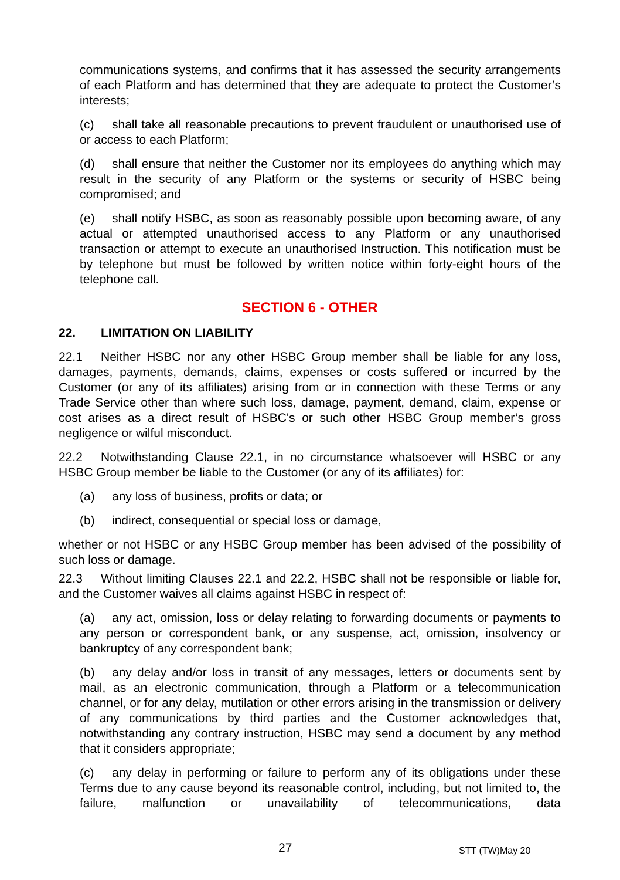communications systems, and confirms that it has assessed the security arrangements of each Platform and has determined that they are adequate to protect the Customer’s interests;
(c) shall take all reasonable precautions to prevent fraudulent or unauthorised use of or access to each Platform;
(d) shall ensure that neither the Customer nor its employees do anything which may result in the security of any Platform or the systems or security of HSBC being compromised; and
(e) shall notify HSBC, as soon as reasonably possible upon becoming aware, of any actual or attempted unauthorised access to any Platform or any unauthorised transaction or attempt to execute an unauthorised Instruction. This notification must be by telephone but must be followed by written notice within forty-eight hours of the telephone call.
SECTION 6 - OTHER
22. LIMITATION ON LIABILITY
22.1 Neither HSBC nor any other HSBC Group member shall be liable for any loss, damages, payments, demands, claims, expenses or costs suffered or incurred by the Customer (or any of its affiliates) arising from or in connection with these Terms or any Trade Service other than where such loss, damage, payment, demand, claim, expense or cost arises as a direct result of HSBC's or such other HSBC Group member’s gross negligence or wilful misconduct.
22.2 Notwithstanding Clause 22.1, in no circumstance whatsoever will HSBC or any HSBC Group member be liable to the Customer (or any of its affiliates) for:
(a) any loss of business, profits or data; or
(b) indirect, consequential or special loss or damage,
whether or not HSBC or any HSBC Group member has been advised of the possibility of such loss or damage.
22.3 Without limiting Clauses 22.1 and 22.2, HSBC shall not be responsible or liable for, and the Customer waives all claims against HSBC in respect of:
(a) any act, omission, loss or delay relating to forwarding documents or payments to any person or correspondent bank, or any suspense, act, omission, insolvency or bankruptcy of any correspondent bank;
(b) any delay and/or loss in transit of any messages, letters or documents sent by mail, as an electronic communication, through a Platform or a telecommunication channel, or for any delay, mutilation or other errors arising in the transmission or delivery of any communications by third parties and the Customer acknowledges that, notwithstanding any contrary instruction, HSBC may send a document by any method that it considers appropriate;
(c) any delay in performing or failure to perform any of its obligations under these Terms due to any cause beyond its reasonable control, including, but not limited to, the failure, malfunction or unavailability of telecommunications, data
27 STT (TW)May 20